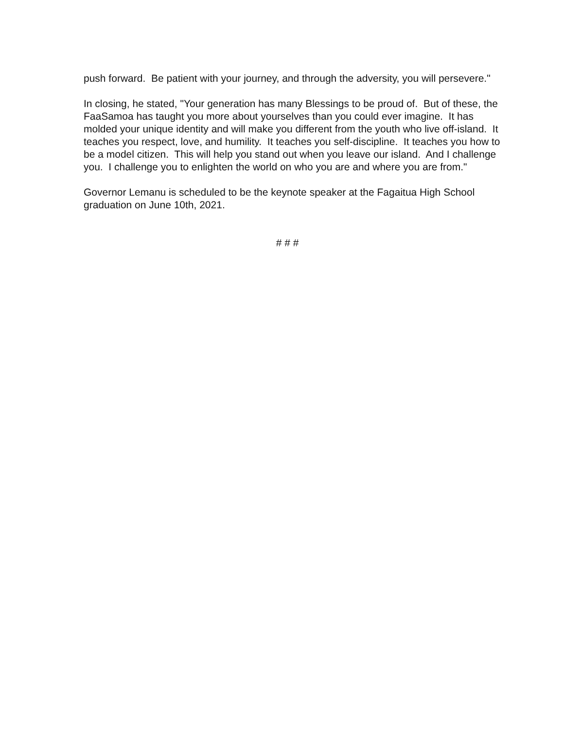push forward. Be patient with your journey, and through the adversity, you will persevere."
In closing, he stated, "Your generation has many Blessings to be proud of. But of these, the FaaSamoa has taught you more about yourselves than you could ever imagine. It has molded your unique identity and will make you different from the youth who live off-island. It teaches you respect, love, and humility. It teaches you self-discipline. It teaches you how to be a model citizen. This will help you stand out when you leave our island. And I challenge you. I challenge you to enlighten the world on who you are and where you are from."
Governor Lemanu is scheduled to be the keynote speaker at the Fagaitua High School graduation on June 10th, 2021.
# # #